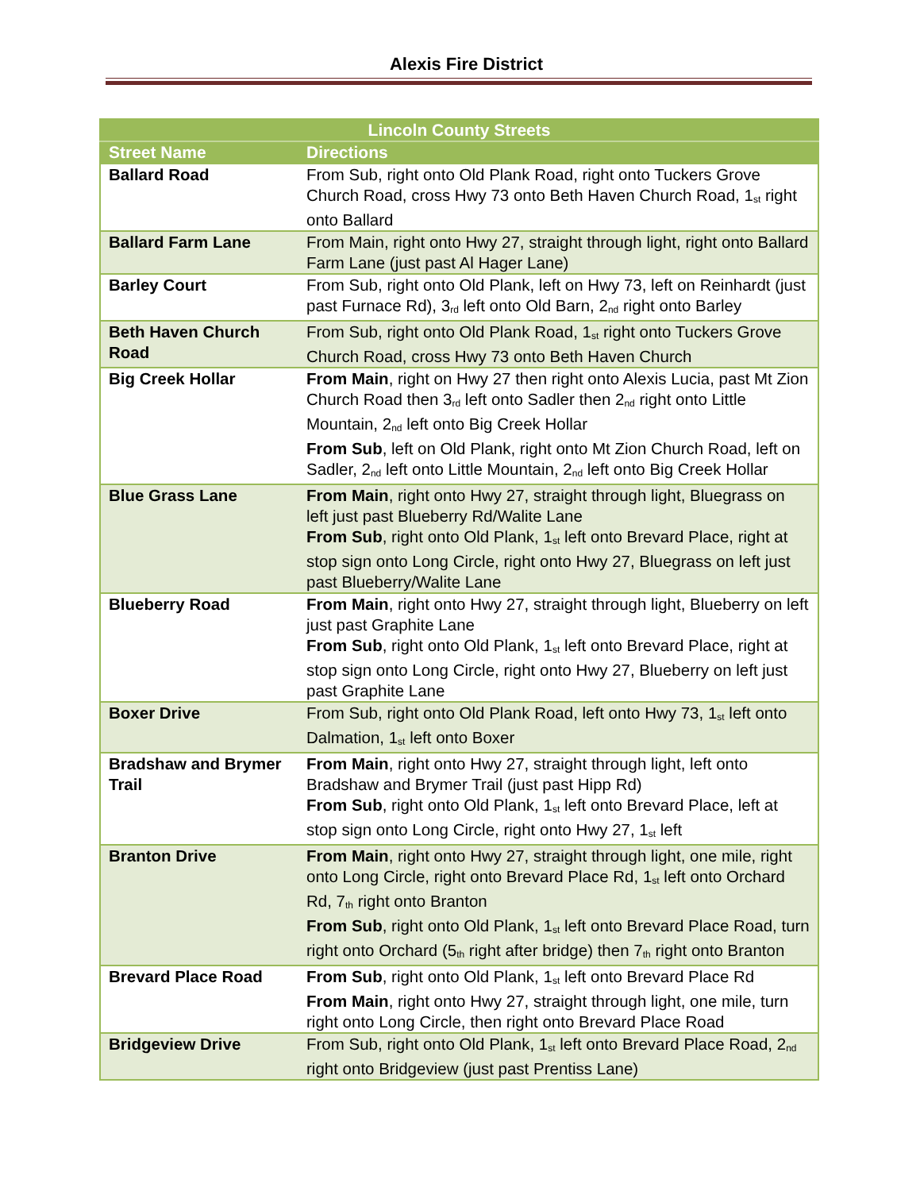Alexis Fire District
| Lincoln County Streets | |
| --- | --- |
| Street Name | Directions |
| Ballard Road | From Sub, right onto Old Plank Road, right onto Tuckers Grove Church Road, cross Hwy 73 onto Beth Haven Church Road, 1<sup>st</sup> right onto Ballard |
| Ballard Farm Lane | From Main, right onto Hwy 27, straight through light, right onto Ballard Farm Lane (just past Al Hager Lane) |
| Barley Court | From Sub, right onto Old Plank, left on Hwy 73, left on Reinhardt (just past Furnace Rd), 3<sup>rd</sup> left onto Old Barn, 2<sup>nd</sup> right onto Barley |
| Beth Haven Church Road | From Sub, right onto Old Plank Road, 1<sup>st</sup> right onto Tuckers Grove Church Road, cross Hwy 73 onto Beth Haven Church |
| Big Creek Hollar | From Main , right on Hwy 27 then right onto Alexis Lucia, past Mt Zion Church Road then 3<sup>rd</sup> left onto Sadler then 2<sup>nd</sup> right onto Little Mountain, 2<sup>nd</sup> left onto Big Creek Hollar From Sub , left on Old Plank, right onto Mt Zion Church Road, left on Sadler, 2<sup>nd</sup> left onto Little Mountain, 2<sup>nd</sup> left onto Big Creek Hollar |
| Blue Grass Lane | From Main , right onto Hwy 27, straight through light, Bluegrass on left just past Blueberry Rd/Walite Lane From Sub , right onto Old Plank, 1<sup>st</sup> left onto Brevard Place, right at stop sign onto Long Circle, right onto Hwy 27, Bluegrass on left just past Blueberry/Walite Lane |
| Blueberry Road | From Main , right onto Hwy 27, straight through light, Blueberry on left just past Graphite Lane From Sub , right onto Old Plank, 1<sup>st</sup> left onto Brevard Place, right at stop sign onto Long Circle, right onto Hwy 27, Blueberry on left just past Graphite Lane |
| Boxer Drive | From Sub, right onto Old Plank Road, left onto Hwy 73, 1<sup>st</sup> left onto Dalmation, 1<sup>st</sup> left onto Boxer |
| Bradshaw and Brymer Trail | From Main , right onto Hwy 27, straight through light, left onto Bradshaw and Brymer Trail (just past Hipp Rd) From Sub , right onto Old Plank, 1<sup>st</sup> left onto Brevard Place, left at stop sign onto Long Circle, right onto Hwy 27, 1<sup>st</sup> left |
| Branton Drive | From Main , right onto Hwy 27, straight through light, one mile, right onto Long Circle, right onto Brevard Place Rd, 1<sup>st</sup> left onto Orchard Rd, 7<sup>th</sup> right onto Branton From Sub , right onto Old Plank, 1<sup>st</sup> left onto Brevard Place Road, turn right onto Orchard (5<sup>th</sup> right after bridge) then 7<sup>th</sup> right onto Branton |
| Brevard Place Road | From Sub , right onto Old Plank, 1<sup>st</sup> left onto Brevard Place Rd From Main , right onto Hwy 27, straight through light, one mile, turn right onto Long Circle, then right onto Brevard Place Road |
| Bridgeview Drive | From Sub, right onto Old Plank, 1<sup>st</sup> left onto Brevard Place Road, 2<sup>nd</sup> right onto Bridgeview (just past Prentiss Lane) |